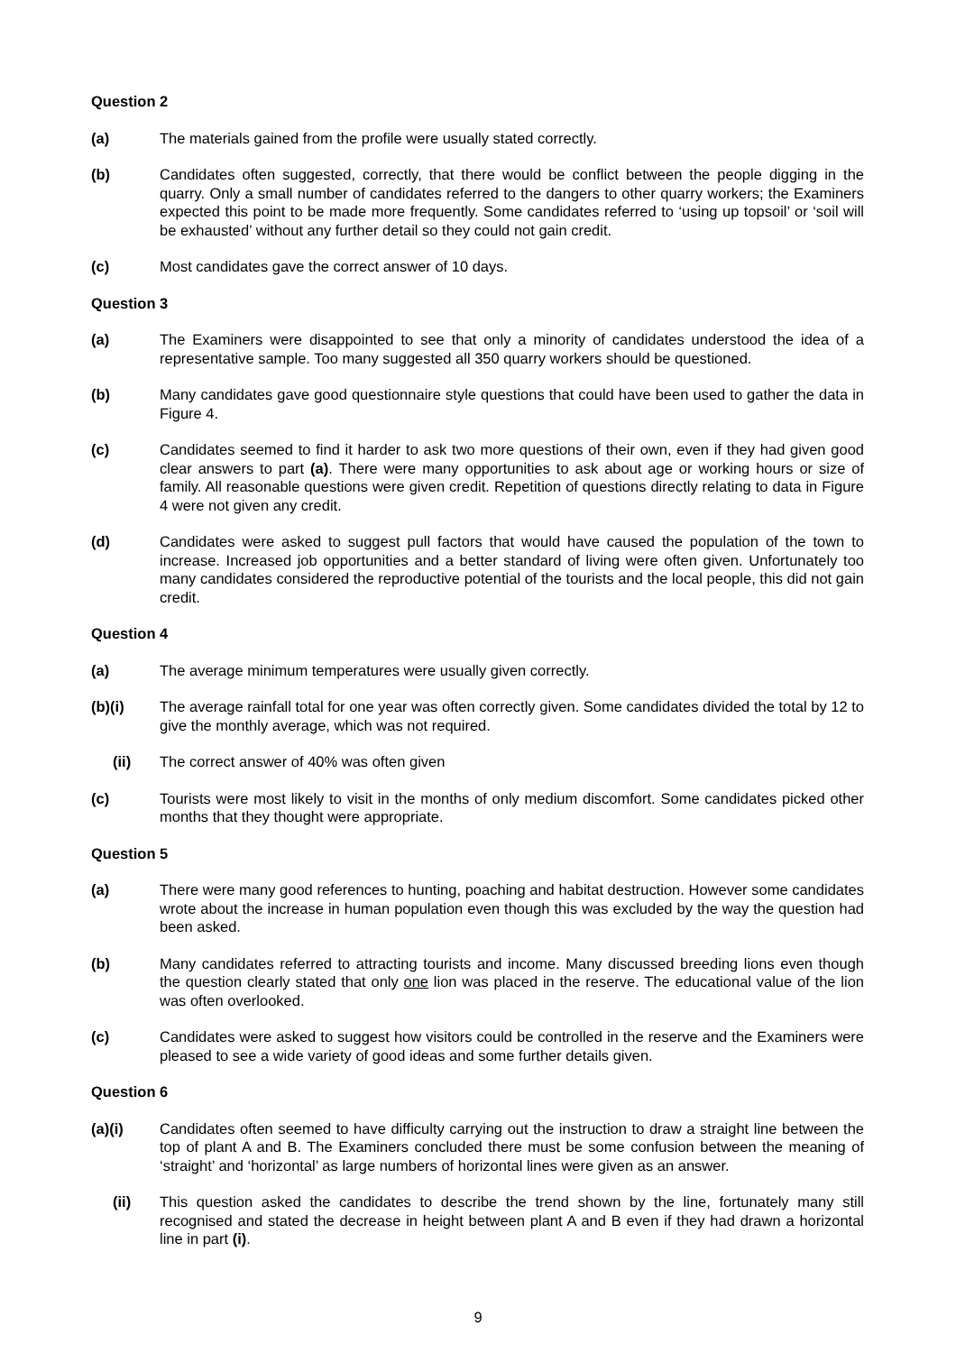Question 2
(a) The materials gained from the profile were usually stated correctly.
(b) Candidates often suggested, correctly, that there would be conflict between the people digging in the quarry. Only a small number of candidates referred to the dangers to other quarry workers; the Examiners expected this point to be made more frequently. Some candidates referred to ‘using up topsoil’ or ‘soil will be exhausted’ without any further detail so they could not gain credit.
(c) Most candidates gave the correct answer of 10 days.
Question 3
(a) The Examiners were disappointed to see that only a minority of candidates understood the idea of a representative sample. Too many suggested all 350 quarry workers should be questioned.
(b) Many candidates gave good questionnaire style questions that could have been used to gather the data in Figure 4.
(c) Candidates seemed to find it harder to ask two more questions of their own, even if they had given good clear answers to part (a). There were many opportunities to ask about age or working hours or size of family. All reasonable questions were given credit. Repetition of questions directly relating to data in Figure 4 were not given any credit.
(d) Candidates were asked to suggest pull factors that would have caused the population of the town to increase. Increased job opportunities and a better standard of living were often given. Unfortunately too many candidates considered the reproductive potential of the tourists and the local people, this did not gain credit.
Question 4
(a) The average minimum temperatures were usually given correctly.
(b)(i) The average rainfall total for one year was often correctly given. Some candidates divided the total by 12 to give the monthly average, which was not required.
(ii) The correct answer of 40% was often given
(c) Tourists were most likely to visit in the months of only medium discomfort. Some candidates picked other months that they thought were appropriate.
Question 5
(a) There were many good references to hunting, poaching and habitat destruction. However some candidates wrote about the increase in human population even though this was excluded by the way the question had been asked.
(b) Many candidates referred to attracting tourists and income. Many discussed breeding lions even though the question clearly stated that only one lion was placed in the reserve. The educational value of the lion was often overlooked.
(c) Candidates were asked to suggest how visitors could be controlled in the reserve and the Examiners were pleased to see a wide variety of good ideas and some further details given.
Question 6
(a)(i) Candidates often seemed to have difficulty carrying out the instruction to draw a straight line between the top of plant A and B. The Examiners concluded there must be some confusion between the meaning of ‘straight’ and ‘horizontal’ as large numbers of horizontal lines were given as an answer.
(ii) This question asked the candidates to describe the trend shown by the line, fortunately many still recognised and stated the decrease in height between plant A and B even if they had drawn a horizontal line in part (i).
9